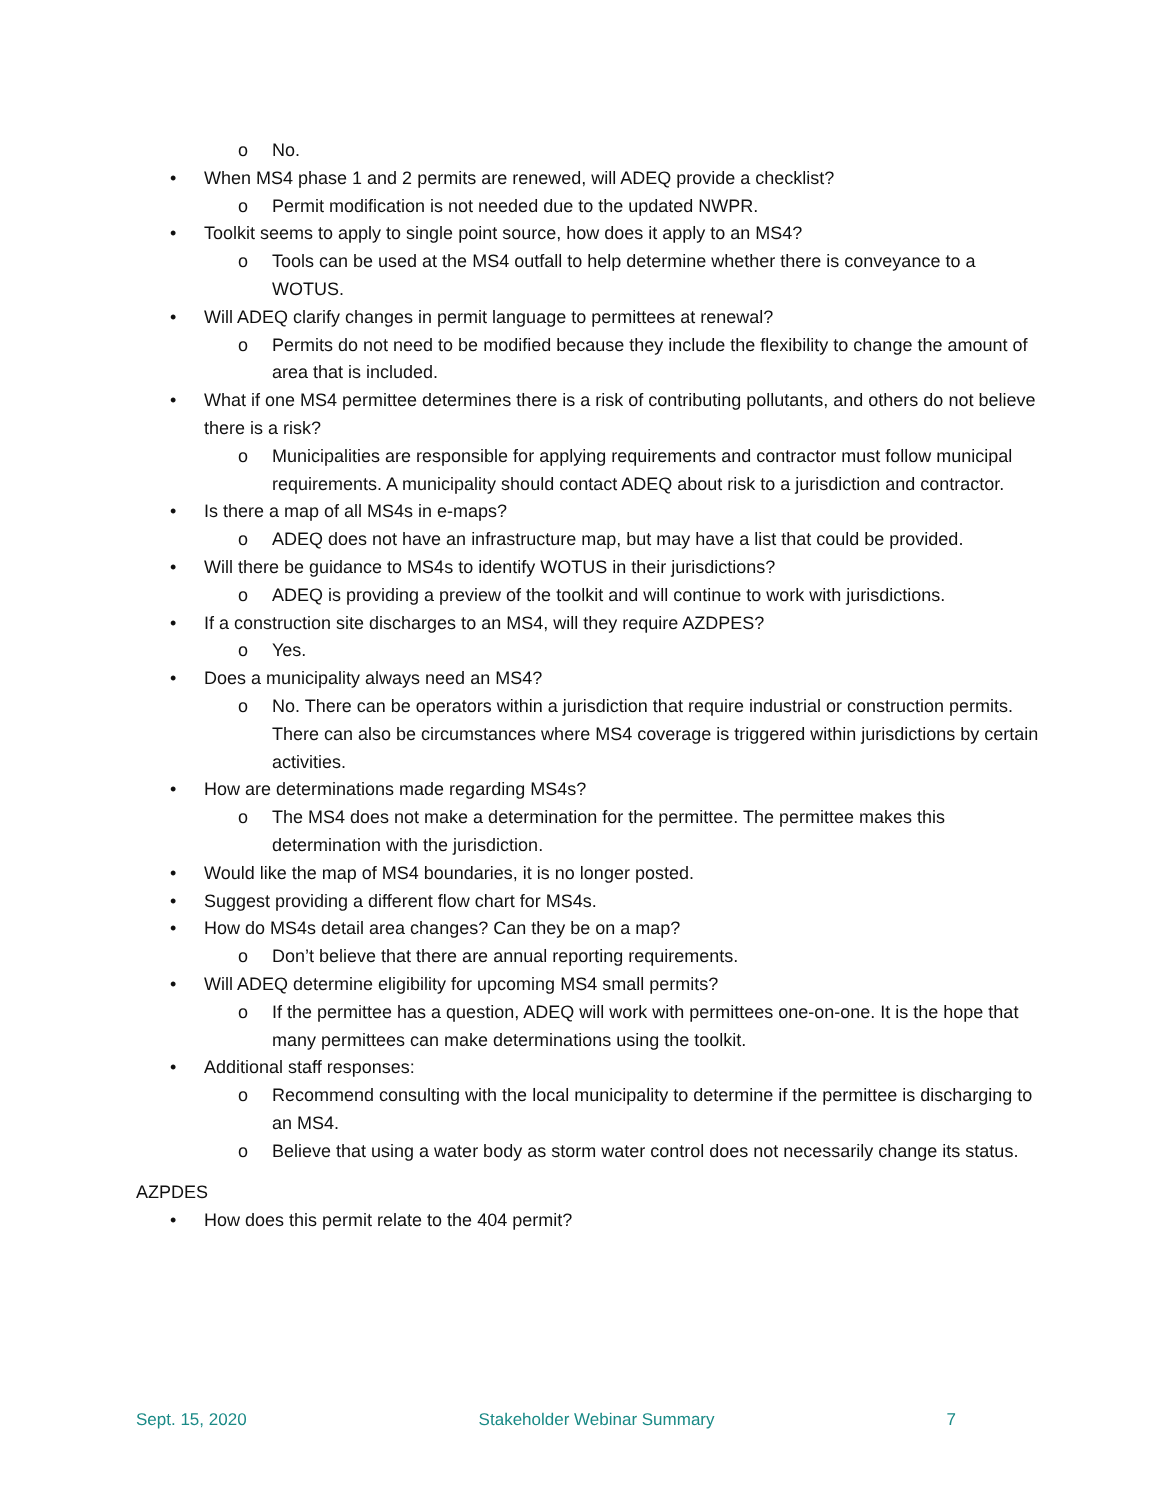o No.
• When MS4 phase 1 and 2 permits are renewed, will ADEQ provide a checklist?
o Permit modification is not needed due to the updated NWPR.
• Toolkit seems to apply to single point source, how does it apply to an MS4?
o Tools can be used at the MS4 outfall to help determine whether there is conveyance to a WOTUS.
• Will ADEQ clarify changes in permit language to permittees at renewal?
o Permits do not need to be modified because they include the flexibility to change the amount of area that is included.
• What if one MS4 permittee determines there is a risk of contributing pollutants, and others do not believe there is a risk?
o Municipalities are responsible for applying requirements and contractor must follow municipal requirements. A municipality should contact ADEQ about risk to a jurisdiction and contractor.
• Is there a map of all MS4s in e-maps?
o ADEQ does not have an infrastructure map, but may have a list that could be provided.
• Will there be guidance to MS4s to identify WOTUS in their jurisdictions?
o ADEQ is providing a preview of the toolkit and will continue to work with jurisdictions.
• If a construction site discharges to an MS4, will they require AZDPES?
o Yes.
• Does a municipality always need an MS4?
o No. There can be operators within a jurisdiction that require industrial or construction permits. There can also be circumstances where MS4 coverage is triggered within jurisdictions by certain activities.
• How are determinations made regarding MS4s?
o The MS4 does not make a determination for the permittee. The permittee makes this determination with the jurisdiction.
• Would like the map of MS4 boundaries, it is no longer posted.
• Suggest providing a different flow chart for MS4s.
• How do MS4s detail area changes? Can they be on a map?
o Don’t believe that there are annual reporting requirements.
• Will ADEQ determine eligibility for upcoming MS4 small permits?
o If the permittee has a question, ADEQ will work with permittees one-on-one. It is the hope that many permittees can make determinations using the toolkit.
• Additional staff responses:
o Recommend consulting with the local municipality to determine if the permittee is discharging to an MS4.
o Believe that using a water body as storm water control does not necessarily change its status.
AZPDES
• How does this permit relate to the 404 permit?
Sept. 15, 2020 Stakeholder Webinar Summary 7